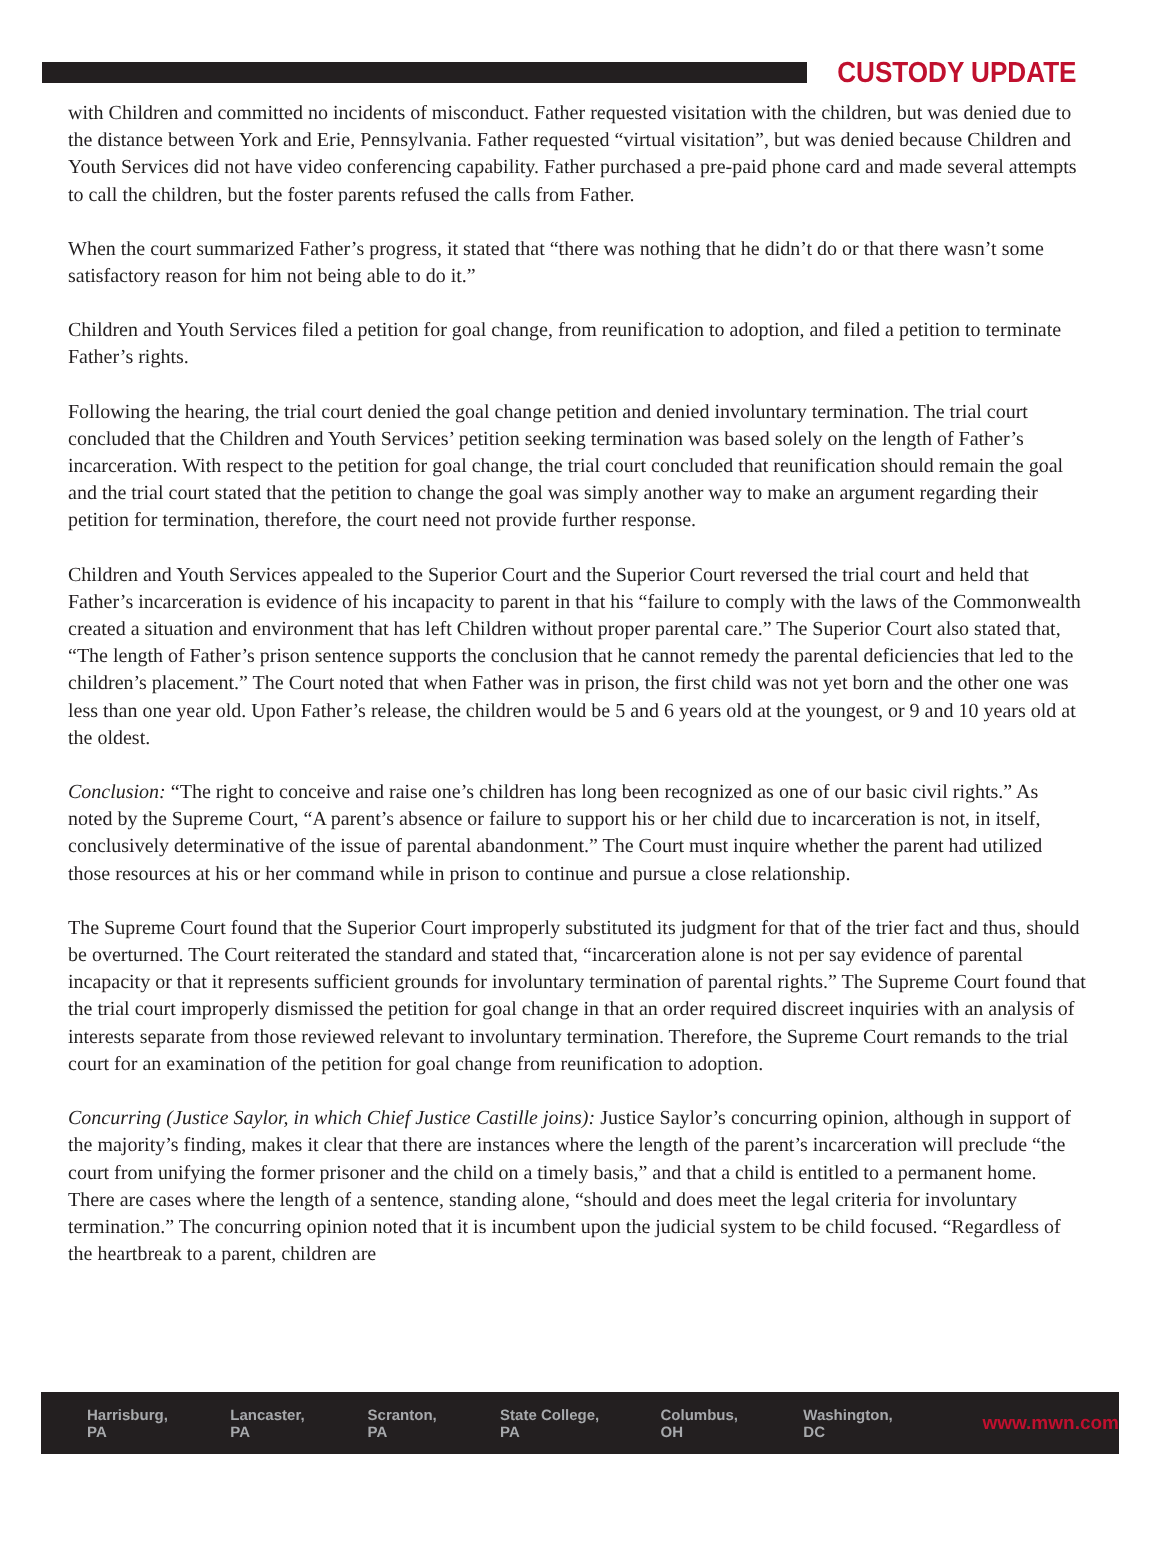CUSTODY UPDATE
with Children and committed no incidents of misconduct. Father requested visitation with the children, but was denied due to the distance between York and Erie, Pennsylvania. Father requested “virtual visitation”, but was denied because Children and Youth Services did not have video conferencing capability. Father purchased a pre-paid phone card and made several attempts to call the children, but the foster parents refused the calls from Father.
When the court summarized Father’s progress, it stated that “there was nothing that he didn’t do or that there wasn’t some satisfactory reason for him not being able to do it.”
Children and Youth Services filed a petition for goal change, from reunification to adoption, and filed a petition to terminate Father’s rights.
Following the hearing, the trial court denied the goal change petition and denied involuntary termination. The trial court concluded that the Children and Youth Services’ petition seeking termination was based solely on the length of Father’s incarceration. With respect to the petition for goal change, the trial court concluded that reunification should remain the goal and the trial court stated that the petition to change the goal was simply another way to make an argument regarding their petition for termination, therefore, the court need not provide further response.
Children and Youth Services appealed to the Superior Court and the Superior Court reversed the trial court and held that Father’s incarceration is evidence of his incapacity to parent in that his “failure to comply with the laws of the Commonwealth created a situation and environment that has left Children without proper parental care.” The Superior Court also stated that, “The length of Father’s prison sentence supports the conclusion that he cannot remedy the parental deficiencies that led to the children’s placement.” The Court noted that when Father was in prison, the first child was not yet born and the other one was less than one year old. Upon Father’s release, the children would be 5 and 6 years old at the youngest, or 9 and 10 years old at the oldest.
Conclusion: “The right to conceive and raise one’s children has long been recognized as one of our basic civil rights.” As noted by the Supreme Court, “A parent’s absence or failure to support his or her child due to incarceration is not, in itself, conclusively determinative of the issue of parental abandonment.” The Court must inquire whether the parent had utilized those resources at his or her command while in prison to continue and pursue a close relationship.
The Supreme Court found that the Superior Court improperly substituted its judgment for that of the trier fact and thus, should be overturned. The Court reiterated the standard and stated that, “incarceration alone is not per say evidence of parental incapacity or that it represents sufficient grounds for involuntary termination of parental rights.” The Supreme Court found that the trial court improperly dismissed the petition for goal change in that an order required discreet inquiries with an analysis of interests separate from those reviewed relevant to involuntary termination. Therefore, the Supreme Court remands to the trial court for an examination of the petition for goal change from reunification to adoption.
Concurring (Justice Saylor, in which Chief Justice Castille joins): Justice Saylor’s concurring opinion, although in support of the majority’s finding, makes it clear that there are instances where the length of the parent’s incarceration will preclude “the court from unifying the former prisoner and the child on a timely basis,” and that a child is entitled to a permanent home. There are cases where the length of a sentence, standing alone, “should and does meet the legal criteria for involuntary termination.” The concurring opinion noted that it is incumbent upon the judicial system to be child focused. “Regardless of the heartbreak to a parent, children are
Harrisburg, PA Lancaster, PA Scranton, PA State College, PA Columbus, OH Washington, DC www.mwn.com